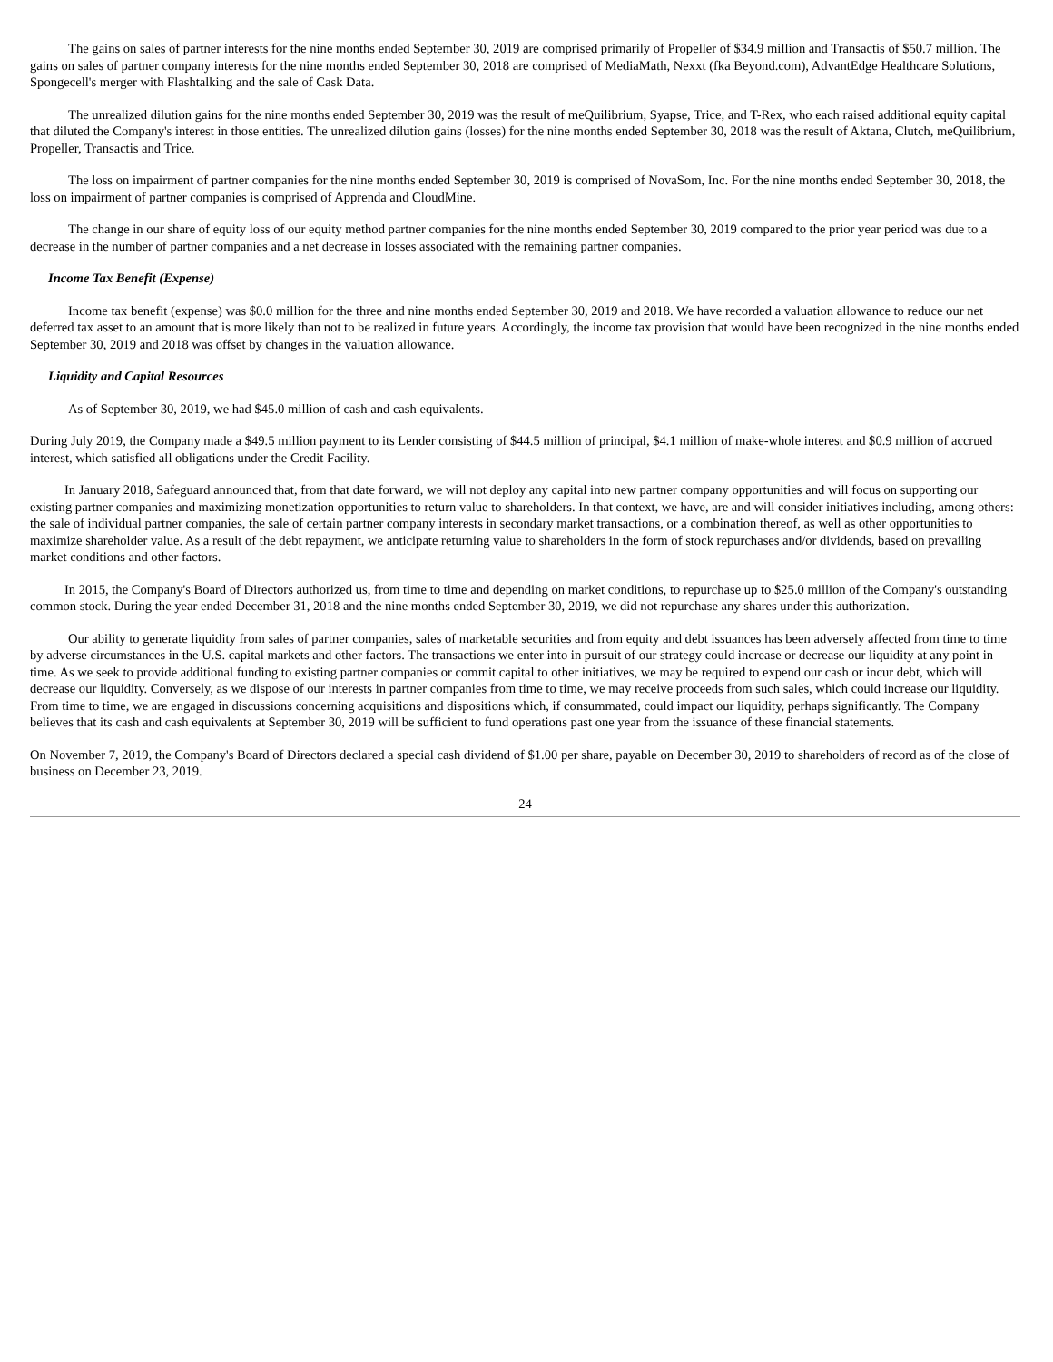The gains on sales of partner interests for the nine months ended September 30, 2019 are comprised primarily of Propeller of $34.9 million and Transactis of $50.7 million. The gains on sales of partner company interests for the nine months ended September 30, 2018 are comprised of MediaMath, Nexxt (fka Beyond.com), AdvantEdge Healthcare Solutions, Spongecell's merger with Flashtalking and the sale of Cask Data.
The unrealized dilution gains for the nine months ended September 30, 2019 was the result of meQuilibrium, Syapse, Trice, and T-Rex, who each raised additional equity capital that diluted the Company's interest in those entities. The unrealized dilution gains (losses) for the nine months ended September 30, 2018 was the result of Aktana, Clutch, meQuilibrium, Propeller, Transactis and Trice.
The loss on impairment of partner companies for the nine months ended September 30, 2019 is comprised of NovaSom, Inc. For the nine months ended September 30, 2018, the loss on impairment of partner companies is comprised of Apprenda and CloudMine.
The change in our share of equity loss of our equity method partner companies for the nine months ended September 30, 2019 compared to the prior year period was due to a decrease in the number of partner companies and a net decrease in losses associated with the remaining partner companies.
Income Tax Benefit (Expense)
Income tax benefit (expense) was $0.0 million for the three and nine months ended September 30, 2019 and 2018. We have recorded a valuation allowance to reduce our net deferred tax asset to an amount that is more likely than not to be realized in future years. Accordingly, the income tax provision that would have been recognized in the nine months ended September 30, 2019 and 2018 was offset by changes in the valuation allowance.
Liquidity and Capital Resources
As of September 30, 2019, we had $45.0 million of cash and cash equivalents.
During July 2019, the Company made a $49.5 million payment to its Lender consisting of $44.5 million of principal, $4.1 million of make-whole interest and $0.9 million of accrued interest, which satisfied all obligations under the Credit Facility.
In January 2018, Safeguard announced that, from that date forward, we will not deploy any capital into new partner company opportunities and will focus on supporting our existing partner companies and maximizing monetization opportunities to return value to shareholders. In that context, we have, are and will consider initiatives including, among others: the sale of individual partner companies, the sale of certain partner company interests in secondary market transactions, or a combination thereof, as well as other opportunities to maximize shareholder value. As a result of the debt repayment, we anticipate returning value to shareholders in the form of stock repurchases and/or dividends, based on prevailing market conditions and other factors.
In 2015, the Company's Board of Directors authorized us, from time to time and depending on market conditions, to repurchase up to $25.0 million of the Company's outstanding common stock. During the year ended December 31, 2018 and the nine months ended September 30, 2019, we did not repurchase any shares under this authorization.
Our ability to generate liquidity from sales of partner companies, sales of marketable securities and from equity and debt issuances has been adversely affected from time to time by adverse circumstances in the U.S. capital markets and other factors. The transactions we enter into in pursuit of our strategy could increase or decrease our liquidity at any point in time. As we seek to provide additional funding to existing partner companies or commit capital to other initiatives, we may be required to expend our cash or incur debt, which will decrease our liquidity. Conversely, as we dispose of our interests in partner companies from time to time, we may receive proceeds from such sales, which could increase our liquidity. From time to time, we are engaged in discussions concerning acquisitions and dispositions which, if consummated, could impact our liquidity, perhaps significantly. The Company believes that its cash and cash equivalents at September 30, 2019 will be sufficient to fund operations past one year from the issuance of these financial statements.
On November 7, 2019, the Company's Board of Directors declared a special cash dividend of $1.00 per share, payable on December 30, 2019 to shareholders of record as of the close of business on December 23, 2019.
24